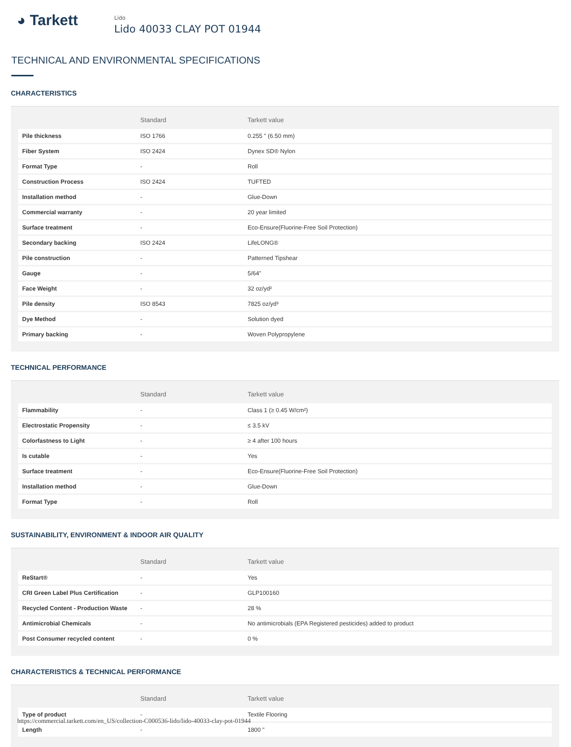◕ Tarkett
Lido
Lido 40033 CLAY POT 01944
TECHNICAL AND ENVIRONMENTAL SPECIFICATIONS
CHARACTERISTICS
| | Standard | Tarkett value |
| --- | --- | --- |
| Pile thickness | ISO 1766 | 0.255 " (6.50 mm) |
| Fiber System | ISO 2424 | Dynex SD® Nylon |
| Format Type | - | Roll |
| Construction Process | ISO 2424 | TUFTED |
| Installation method | - | Glue-Down |
| Commercial warranty | - | 20 year limited |
| Surface treatment | - | Eco-Ensure(Fluorine-Free Soil Protection) |
| Secondary backing | ISO 2424 | LifeLONG® |
| Pile construction | - | Patterned Tipshear |
| Gauge | - | 5/64" |
| Face Weight | - | 32 oz/yd² |
| Pile density | ISO 8543 | 7825 oz/yd³ |
| Dye Method | - | Solution dyed |
| Primary backing | - | Woven Polypropylene |
TECHNICAL PERFORMANCE
| | Standard | Tarkett value |
| --- | --- | --- |
| Flammability | - | Class 1 (≥ 0.45 W/cm²) |
| Electrostatic Propensity | - | ≤ 3.5 kV |
| Colorfastness to Light | - | ≥ 4 after 100 hours |
| Is cutable | - | Yes |
| Surface treatment | - | Eco-Ensure(Fluorine-Free Soil Protection) |
| Installation method | - | Glue-Down |
| Format Type | - | Roll |
SUSTAINABILITY, ENVIRONMENT & INDOOR AIR QUALITY
| | Standard | Tarkett value |
| --- | --- | --- |
| ReStart® | - | Yes |
| CRI Green Label Plus Certification | - | GLP100160 |
| Recycled Content - Production Waste | - | 28 % |
| Antimicrobial Chemicals | - | No antimicrobials (EPA Registered pesticides) added to product |
| Post Consumer recycled content | - | 0 % |
CHARACTERISTICS & TECHNICAL PERFORMANCE
| | Standard | Tarkett value |
| --- | --- | --- |
| Type of product | - | Textile Flooring |
| Length | - | 1800 " |
https://commercial.tarkett.com/en_US/collection-C000536-lido/lido-40033-clay-pot-01944